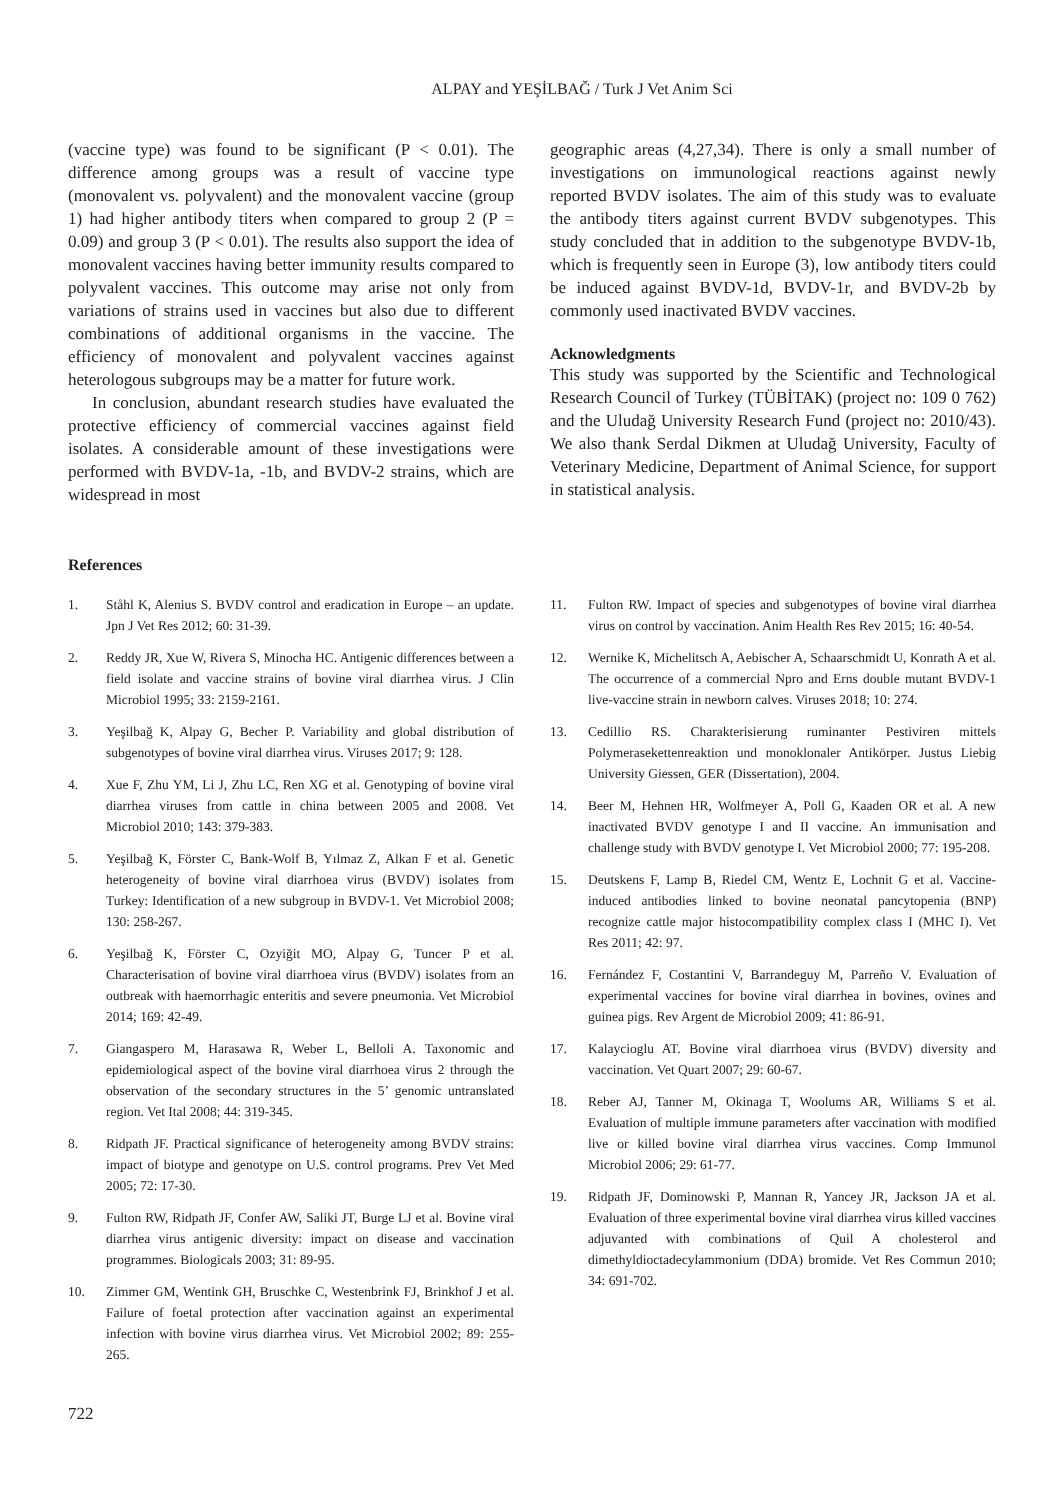ALPAY and YEŞİLBAĞ / Turk J Vet Anim Sci
(vaccine type) was found to be significant (P < 0.01). The difference among groups was a result of vaccine type (monovalent vs. polyvalent) and the monovalent vaccine (group 1) had higher antibody titers when compared to group 2 (P = 0.09) and group 3 (P < 0.01). The results also support the idea of monovalent vaccines having better immunity results compared to polyvalent vaccines. This outcome may arise not only from variations of strains used in vaccines but also due to different combinations of additional organisms in the vaccine. The efficiency of monovalent and polyvalent vaccines against heterologous subgroups may be a matter for future work.
In conclusion, abundant research studies have evaluated the protective efficiency of commercial vaccines against field isolates. A considerable amount of these investigations were performed with BVDV-1a, -1b, and BVDV-2 strains, which are widespread in most
geographic areas (4,27,34). There is only a small number of investigations on immunological reactions against newly reported BVDV isolates. The aim of this study was to evaluate the antibody titers against current BVDV subgenotypes. This study concluded that in addition to the subgenotype BVDV-1b, which is frequently seen in Europe (3), low antibody titers could be induced against BVDV-1d, BVDV-1r, and BVDV-2b by commonly used inactivated BVDV vaccines.
Acknowledgments
This study was supported by the Scientific and Technological Research Council of Turkey (TÜBİTAK) (project no: 109 0 762) and the Uludağ University Research Fund (project no: 2010/43). We also thank Serdal Dikmen at Uludağ University, Faculty of Veterinary Medicine, Department of Animal Science, for support in statistical analysis.
References
1. Ståhl K, Alenius S. BVDV control and eradication in Europe – an update. Jpn J Vet Res 2012; 60: 31-39.
2. Reddy JR, Xue W, Rivera S, Minocha HC. Antigenic differences between a field isolate and vaccine strains of bovine viral diarrhea virus. J Clin Microbiol 1995; 33: 2159-2161.
3. Yeşilbağ K, Alpay G, Becher P. Variability and global distribution of subgenotypes of bovine viral diarrhea virus. Viruses 2017; 9: 128.
4. Xue F, Zhu YM, Li J, Zhu LC, Ren XG et al. Genotyping of bovine viral diarrhea viruses from cattle in china between 2005 and 2008. Vet Microbiol 2010; 143: 379-383.
5. Yeşilbağ K, Förster C, Bank-Wolf B, Yılmaz Z, Alkan F et al. Genetic heterogeneity of bovine viral diarrhoea virus (BVDV) isolates from Turkey: Identification of a new subgroup in BVDV-1. Vet Microbiol 2008; 130: 258-267.
6. Yeşilbağ K, Förster C, Ozyiğit MO, Alpay G, Tuncer P et al. Characterisation of bovine viral diarrhoea virus (BVDV) isolates from an outbreak with haemorrhagic enteritis and severe pneumonia. Vet Microbiol 2014; 169: 42-49.
7. Giangaspero M, Harasawa R, Weber L, Belloli A. Taxonomic and epidemiological aspect of the bovine viral diarrhoea virus 2 through the observation of the secondary structures in the 5’ genomic untranslated region. Vet Ital 2008; 44: 319-345.
8. Ridpath JF. Practical significance of heterogeneity among BVDV strains: impact of biotype and genotype on U.S. control programs. Prev Vet Med 2005; 72: 17-30.
9. Fulton RW, Ridpath JF, Confer AW, Saliki JT, Burge LJ et al. Bovine viral diarrhea virus antigenic diversity: impact on disease and vaccination programmes. Biologicals 2003; 31: 89-95.
10. Zimmer GM, Wentink GH, Bruschke C, Westenbrink FJ, Brinkhof J et al. Failure of foetal protection after vaccination against an experimental infection with bovine virus diarrhea virus. Vet Microbiol 2002; 89: 255-265.
11. Fulton RW. Impact of species and subgenotypes of bovine viral diarrhea virus on control by vaccination. Anim Health Res Rev 2015; 16: 40-54.
12. Wernike K, Michelitsch A, Aebischer A, Schaarschmidt U, Konrath A et al. The occurrence of a commercial Npro and Erns double mutant BVDV-1 live-vaccine strain in newborn calves. Viruses 2018; 10: 274.
13. Cedillio RS. Charakterisierung ruminanter Pestiviren mittels Polymerasekettenreaktion und monoklonaler Antikörper. Justus Liebig University Giessen, GER (Dissertation), 2004.
14. Beer M, Hehnen HR, Wolfmeyer A, Poll G, Kaaden OR et al. A new inactivated BVDV genotype I and II vaccine. An immunisation and challenge study with BVDV genotype I. Vet Microbiol 2000; 77: 195-208.
15. Deutskens F, Lamp B, Riedel CM, Wentz E, Lochnit G et al. Vaccine-induced antibodies linked to bovine neonatal pancytopenia (BNP) recognize cattle major histocompatibility complex class I (MHC I). Vet Res 2011; 42: 97.
16. Fernández F, Costantini V, Barrandeguy M, Parreño V. Evaluation of experimental vaccines for bovine viral diarrhea in bovines, ovines and guinea pigs. Rev Argent de Microbiol 2009; 41: 86-91.
17. Kalaycioglu AT. Bovine viral diarrhoea virus (BVDV) diversity and vaccination. Vet Quart 2007; 29: 60-67.
18. Reber AJ, Tanner M, Okinaga T, Woolums AR, Williams S et al. Evaluation of multiple immune parameters after vaccination with modified live or killed bovine viral diarrhea virus vaccines. Comp Immunol Microbiol 2006; 29: 61-77.
19. Ridpath JF, Dominowski P, Mannan R, Yancey JR, Jackson JA et al. Evaluation of three experimental bovine viral diarrhea virus killed vaccines adjuvanted with combinations of Quil A cholesterol and dimethyldioctadecylammonium (DDA) bromide. Vet Res Commun 2010; 34: 691-702.
722